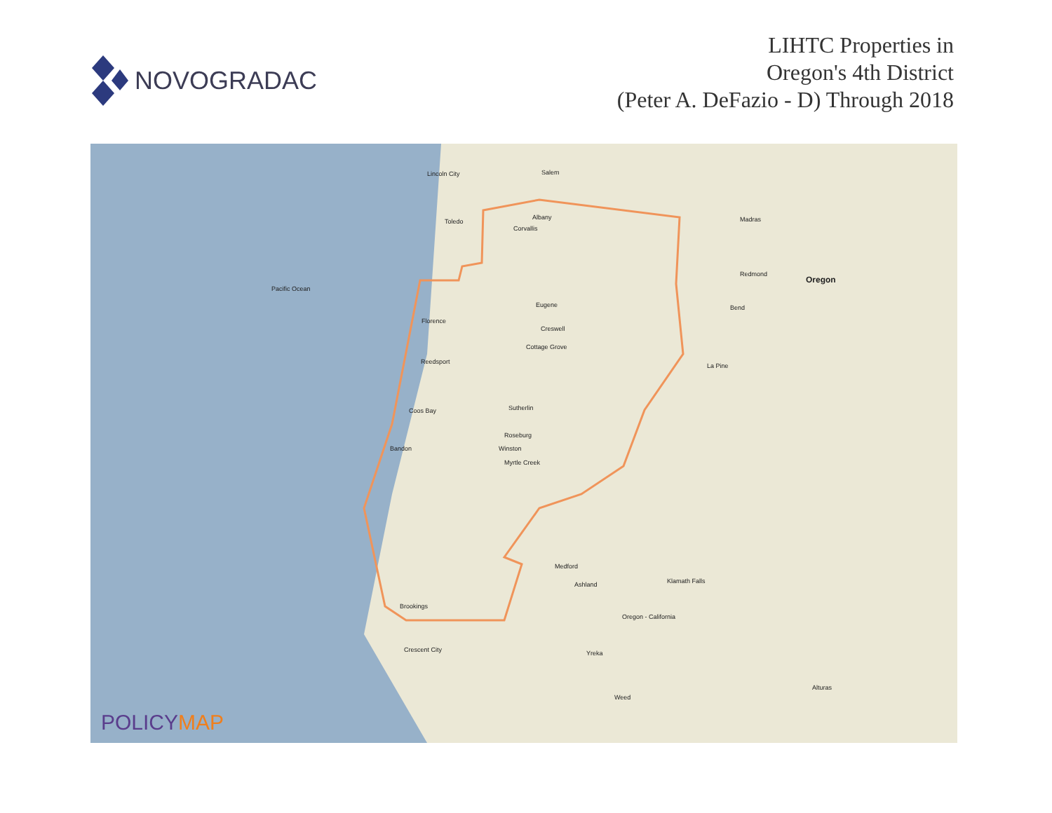NOVOGRADAC
LIHTC Properties in
Oregon's 4th District
(Peter A. DeFazio - D) Through 2018
Lincoln City Salem
Albany
Corvallis
Toledo
Pacific Ocean
Eugene
Florence
Creswell
Cottage Grove
Reedsport
Coos Bay Sutherlin
Roseburg
Bandon Winston
Myrtle Creek
Medford
Ashland
Brookings
Crescent City Yreka
Weed
Madras
Redmond
Oregon
Bend
La Pine
Klamath Falls
Alturas
Oregon - California
POLICYMAP